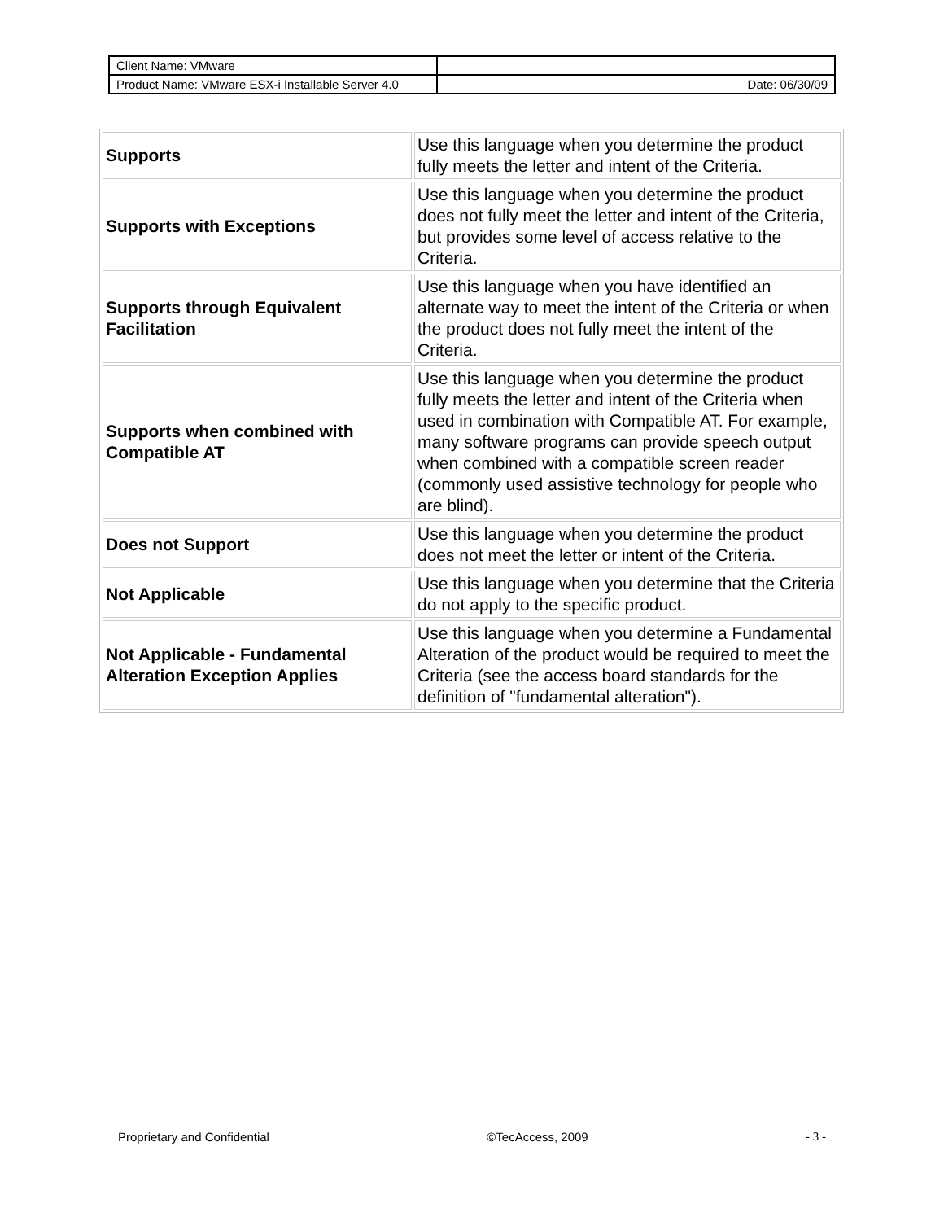| Client Name: VMware | |
| Product Name: VMware ESX-i Installable Server 4.0 | Date: 06/30/09 |
| Supports | Use this language when you determine the product fully meets the letter and intent of the Criteria. |
| Supports with Exceptions | Use this language when you determine the product does not fully meet the letter and intent of the Criteria, but provides some level of access relative to the Criteria. |
| Supports through Equivalent Facilitation | Use this language when you have identified an alternate way to meet the intent of the Criteria or when the product does not fully meet the intent of the Criteria. |
| Supports when combined with Compatible AT | Use this language when you determine the product fully meets the letter and intent of the Criteria when used in combination with Compatible AT. For example, many software programs can provide speech output when combined with a compatible screen reader (commonly used assistive technology for people who are blind). |
| Does not Support | Use this language when you determine the product does not meet the letter or intent of the Criteria. |
| Not Applicable | Use this language when you determine that the Criteria do not apply to the specific product. |
| Not Applicable - Fundamental Alteration Exception Applies | Use this language when you determine a Fundamental Alteration of the product would be required to meet the Criteria (see the access board standards for the definition of "fundamental alteration"). |
Proprietary and Confidential ©TecAccess, 2009 - 3 -